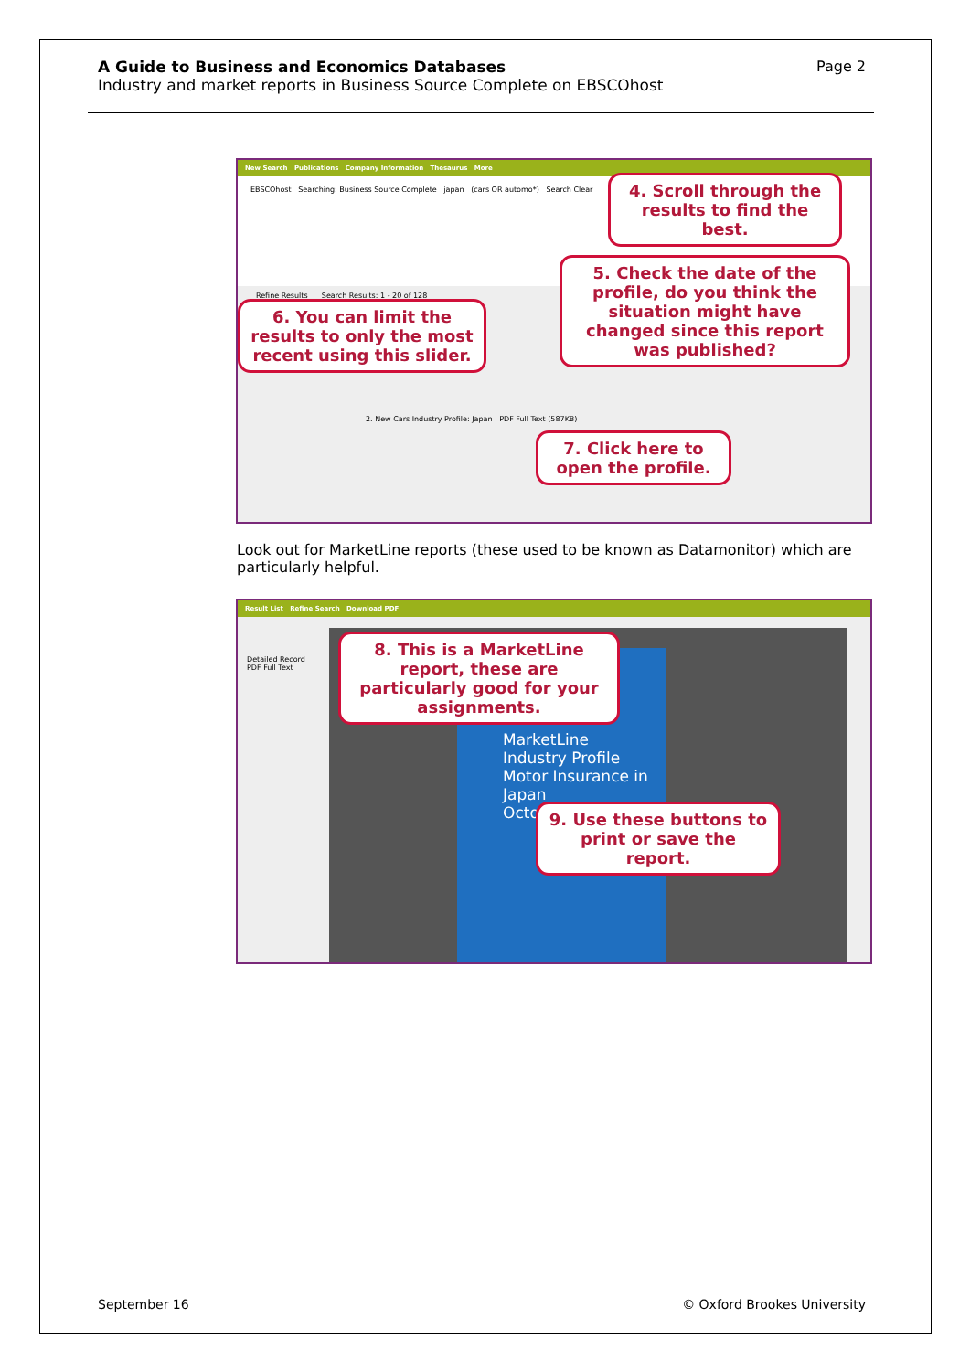Page 2
A Guide to Business and Economics Databases
Industry and market reports in Business Source Complete on EBSCOhost
New Search Publications Company Information Thesaurus More
EBSCOhost Searching: Business Source Complete japan (cars OR automo*) Search Clear
Refine Results Search Results: 1 - 20 of 128
2. New Cars Industry Profile: Japan PDF Full Text (587KB)
4. Scroll through the results to find the best.
5. Check the date of the profile, do you think the situation might have changed since this report was published?
6. You can limit the results to only the most recent using this slider.
7. Click here to open the profile.
Look out for MarketLine reports (these used to be known as Datamonitor) which are particularly helpful.
Result List Refine Search Download PDF
MarketLine Industry Profile
Motor Insurance in Japan
October
Detailed Record
PDF Full Text
8. This is a MarketLine report, these are particularly good for your assignments.
9. Use these buttons to print or save the report.
© Oxford Brookes University September 16